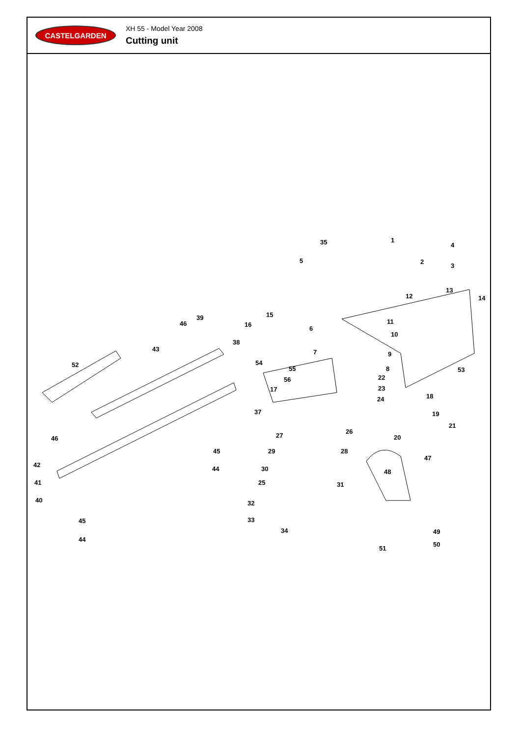CASTELGARDEN
XH 55 - Model Year 2008
Cutting unit
35 1
4
5 2
3
13
12 14
15 39
16 46
6
11
10
38
43 7 9
52 54
55 8 53
56 22
17 23
18 24
37 19
21
26
27 20 46
45 29 28
47
42
44 30 48
41 25 31
40 32
45 33
34 49
44
50
51